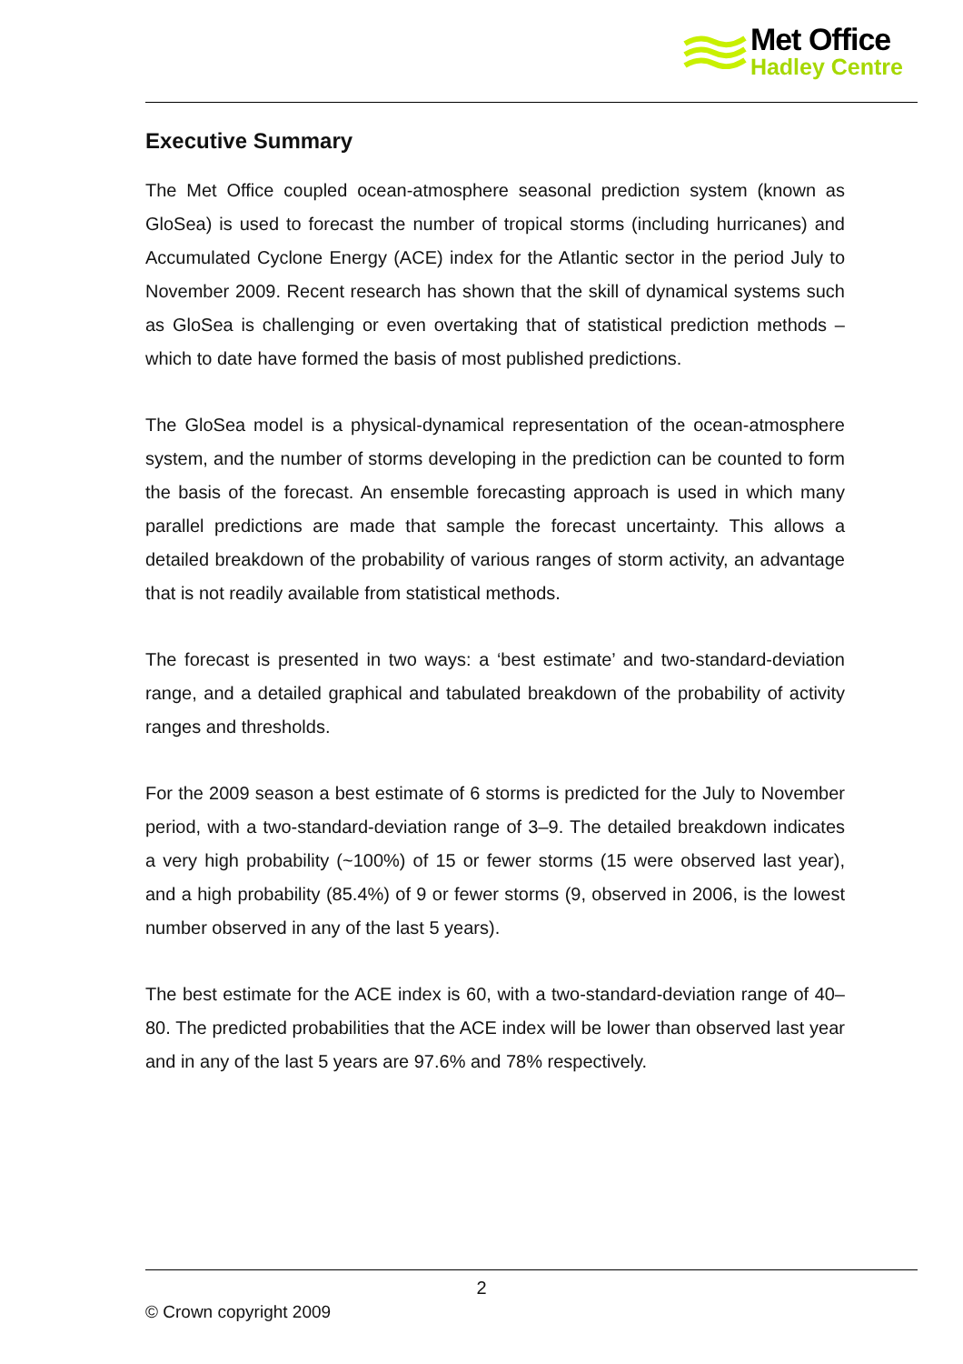Met Office
Hadley Centre
Executive Summary
The Met Office coupled ocean-atmosphere seasonal prediction system (known as GloSea) is used to forecast the number of tropical storms (including hurricanes) and Accumulated Cyclone Energy (ACE) index for the Atlantic sector in the period July to November 2009. Recent research has shown that the skill of dynamical systems such as GloSea is challenging or even overtaking that of statistical prediction methods – which to date have formed the basis of most published predictions.
The GloSea model is a physical-dynamical representation of the ocean-atmosphere system, and the number of storms developing in the prediction can be counted to form the basis of the forecast. An ensemble forecasting approach is used in which many parallel predictions are made that sample the forecast uncertainty. This allows a detailed breakdown of the probability of various ranges of storm activity, an advantage that is not readily available from statistical methods.
The forecast is presented in two ways: a ‘best estimate’ and two-standard-deviation range, and a detailed graphical and tabulated breakdown of the probability of activity ranges and thresholds.
For the 2009 season a best estimate of 6 storms is predicted for the July to November period, with a two-standard-deviation range of 3–9. The detailed breakdown indicates a very high probability (~100%) of 15 or fewer storms (15 were observed last year), and a high probability (85.4%) of 9 or fewer storms (9, observed in 2006, is the lowest number observed in any of the last 5 years).
The best estimate for the ACE index is 60, with a two-standard-deviation range of 40–80. The predicted probabilities that the ACE index will be lower than observed last year and in any of the last 5 years are 97.6% and 78% respectively.
2
© Crown copyright 2009